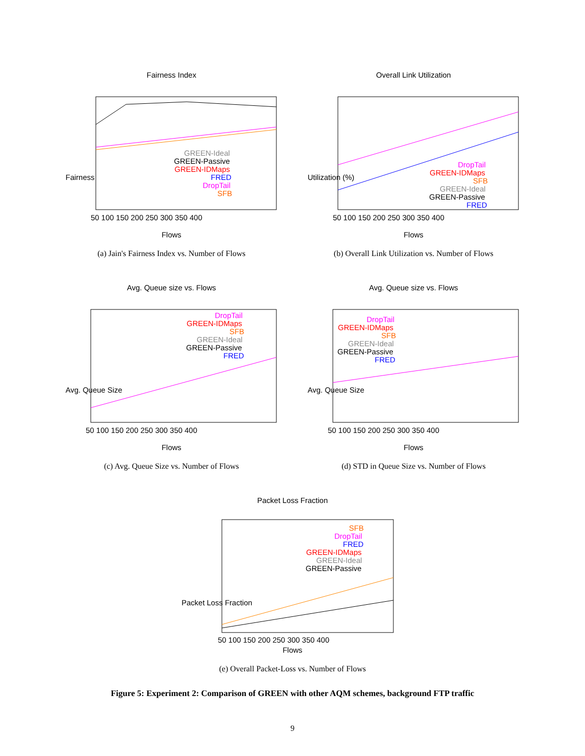Fairness Index
Fairness
GREEN-Ideal
GREEN-Passive
GREEN-IDMaps
FRED
DropTail
SFB
50 100 150 200 250 300 350 400
Flows
(a) Jain's Fairness Index vs. Number of Flows
Overall Link Utilization
Utilization (%)
DropTail
GREEN-IDMaps
SFB
GREEN-Ideal
GREEN-Passive
FRED
50 100 150 200 250 300 350 400
Flows
(b) Overall Link Utilization vs. Number of Flows
Avg. Queue size vs. Flows
Avg. Queue Size
DropTail
GREEN-IDMaps
SFB
GREEN-Ideal
GREEN-Passive
FRED
50 100 150 200 250 300 350 400
Flows
(c) Avg. Queue Size vs. Number of Flows
Avg. Queue size vs. Flows
Avg. Queue Size
DropTail
GREEN-IDMaps
SFB
GREEN-Ideal
GREEN-Passive
FRED
50 100 150 200 250 300 350 400
Flows
(d) STD in Queue Size vs. Number of Flows
Packet Loss Fraction
Packet Loss Fraction
SFB
DropTail
FRED
GREEN-IDMaps
GREEN-Ideal
GREEN-Passive
50 100 150 200 250 300 350 400
Flows
(e) Overall Packet-Loss vs. Number of Flows
Figure 5: Experiment 2: Comparison of GREEN with other AQM schemes, background FTP traffic
9